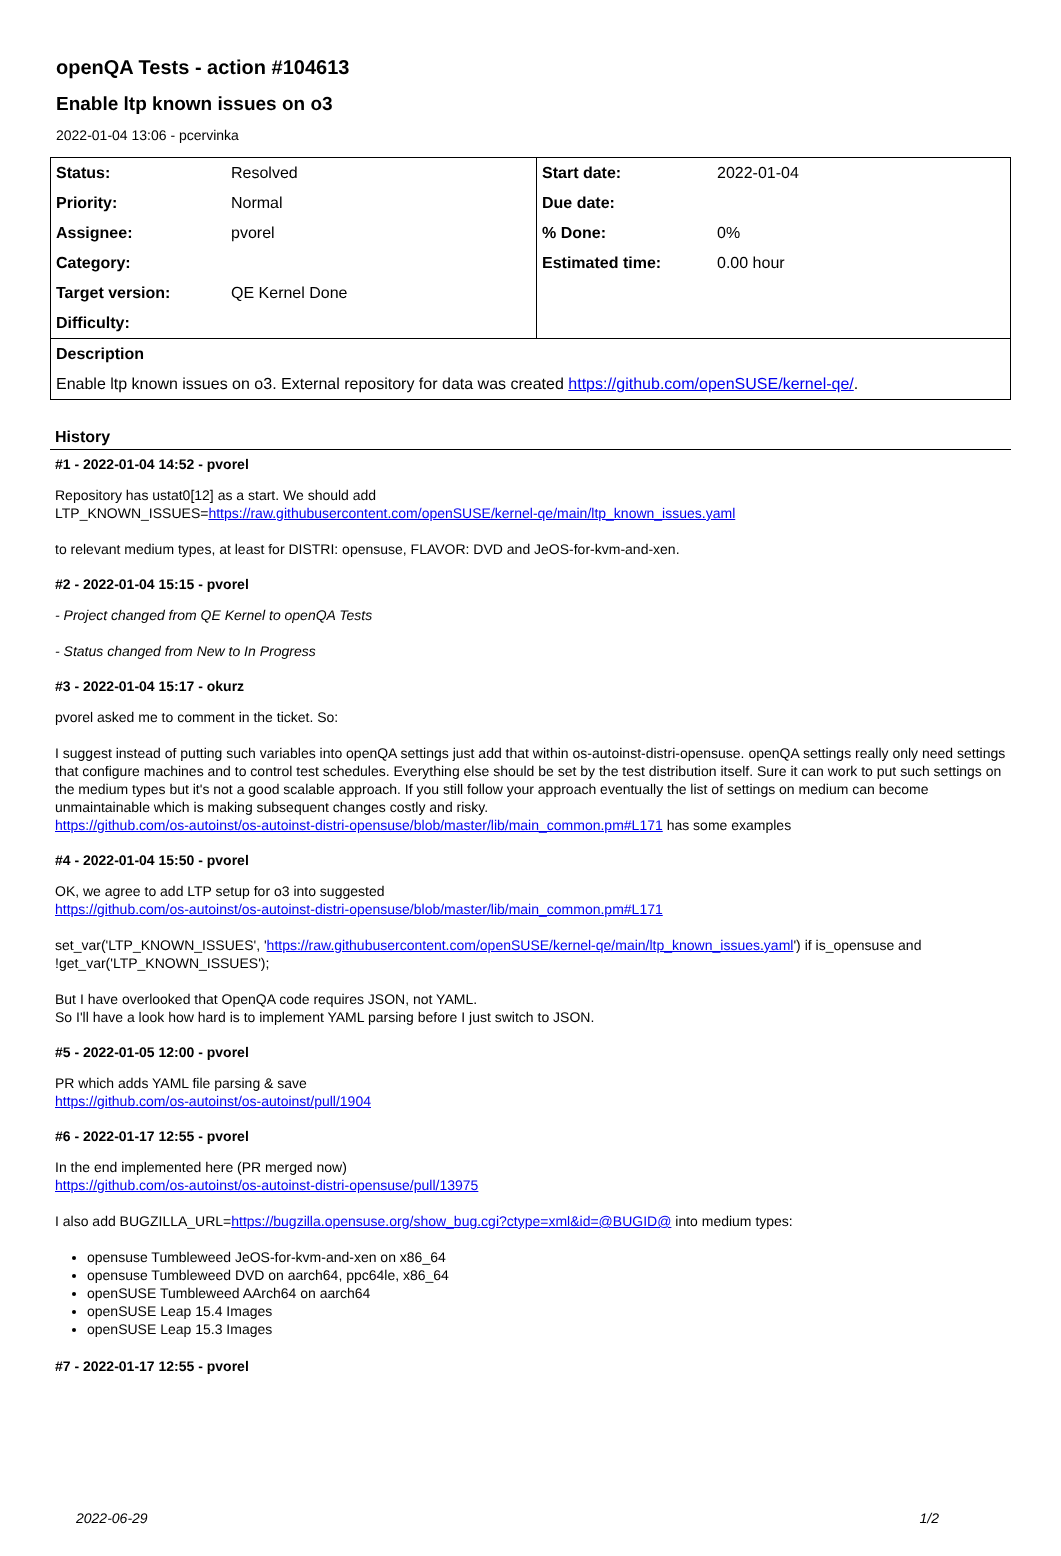openQA Tests - action #104613
Enable ltp known issues on o3
2022-01-04 13:06 - pcervinka
| Status: | Resolved | Start date: | 2022-01-04 |
| Priority: | Normal | Due date: | |
| Assignee: | pvorel | % Done: | 0% |
| Category: | | Estimated time: | 0.00 hour |
| Target version: | QE Kernel Done | | |
| Difficulty: | | | |
| Description | | | |
| Enable ltp known issues on o3. External repository for data was created https://github.com/openSUSE/kernel-qe/ . | | | |
History
#1 - 2022-01-04 14:52 - pvorel
Repository has ustat0[12] as a start. We should add
LTP_KNOWN_ISSUES=https://raw.githubusercontent.com/openSUSE/kernel-qe/main/ltp_known_issues.yaml
to relevant medium types, at least for DISTRI: opensuse, FLAVOR: DVD and JeOS-for-kvm-and-xen.
#2 - 2022-01-04 15:15 - pvorel
- Project changed from QE Kernel to openQA Tests
- Status changed from New to In Progress
#3 - 2022-01-04 15:17 - okurz
pvorel asked me to comment in the ticket. So:
I suggest instead of putting such variables into openQA settings just add that within os-autoinst-distri-opensuse. openQA settings really only need settings that configure machines and to control test schedules. Everything else should be set by the test distribution itself. Sure it can work to put such settings on the medium types but it's not a good scalable approach. If you still follow your approach eventually the list of settings on medium can become unmaintainable which is making subsequent changes costly and risky.
https://github.com/os-autoinst/os-autoinst-distri-opensuse/blob/master/lib/main_common.pm#L171 has some examples
#4 - 2022-01-04 15:50 - pvorel
OK, we agree to add LTP setup for o3 into suggested
https://github.com/os-autoinst/os-autoinst-distri-opensuse/blob/master/lib/main_common.pm#L171
set_var('LTP_KNOWN_ISSUES', 'https://raw.githubusercontent.com/openSUSE/kernel-qe/main/ltp_known_issues.yaml') if is_opensuse and !get_var('LTP_KNOWN_ISSUES');
But I have overlooked that OpenQA code requires JSON, not YAML.
So I'll have a look how hard is to implement YAML parsing before I just switch to JSON.
#5 - 2022-01-05 12:00 - pvorel
PR which adds YAML file parsing & save
https://github.com/os-autoinst/os-autoinst/pull/1904
#6 - 2022-01-17 12:55 - pvorel
In the end implemented here (PR merged now)
https://github.com/os-autoinst/os-autoinst-distri-opensuse/pull/13975
I also add BUGZILLA_URL=https://bugzilla.opensuse.org/show_bug.cgi?ctype=xml&id=@BUGID@ into medium types:
opensuse Tumbleweed JeOS-for-kvm-and-xen on x86_64
opensuse Tumbleweed DVD on aarch64, ppc64le, x86_64
openSUSE Tumbleweed AArch64 on aarch64
openSUSE Leap 15.4 Images
openSUSE Leap 15.3 Images
#7 - 2022-01-17 12:55 - pvorel
2022-06-29 1/2